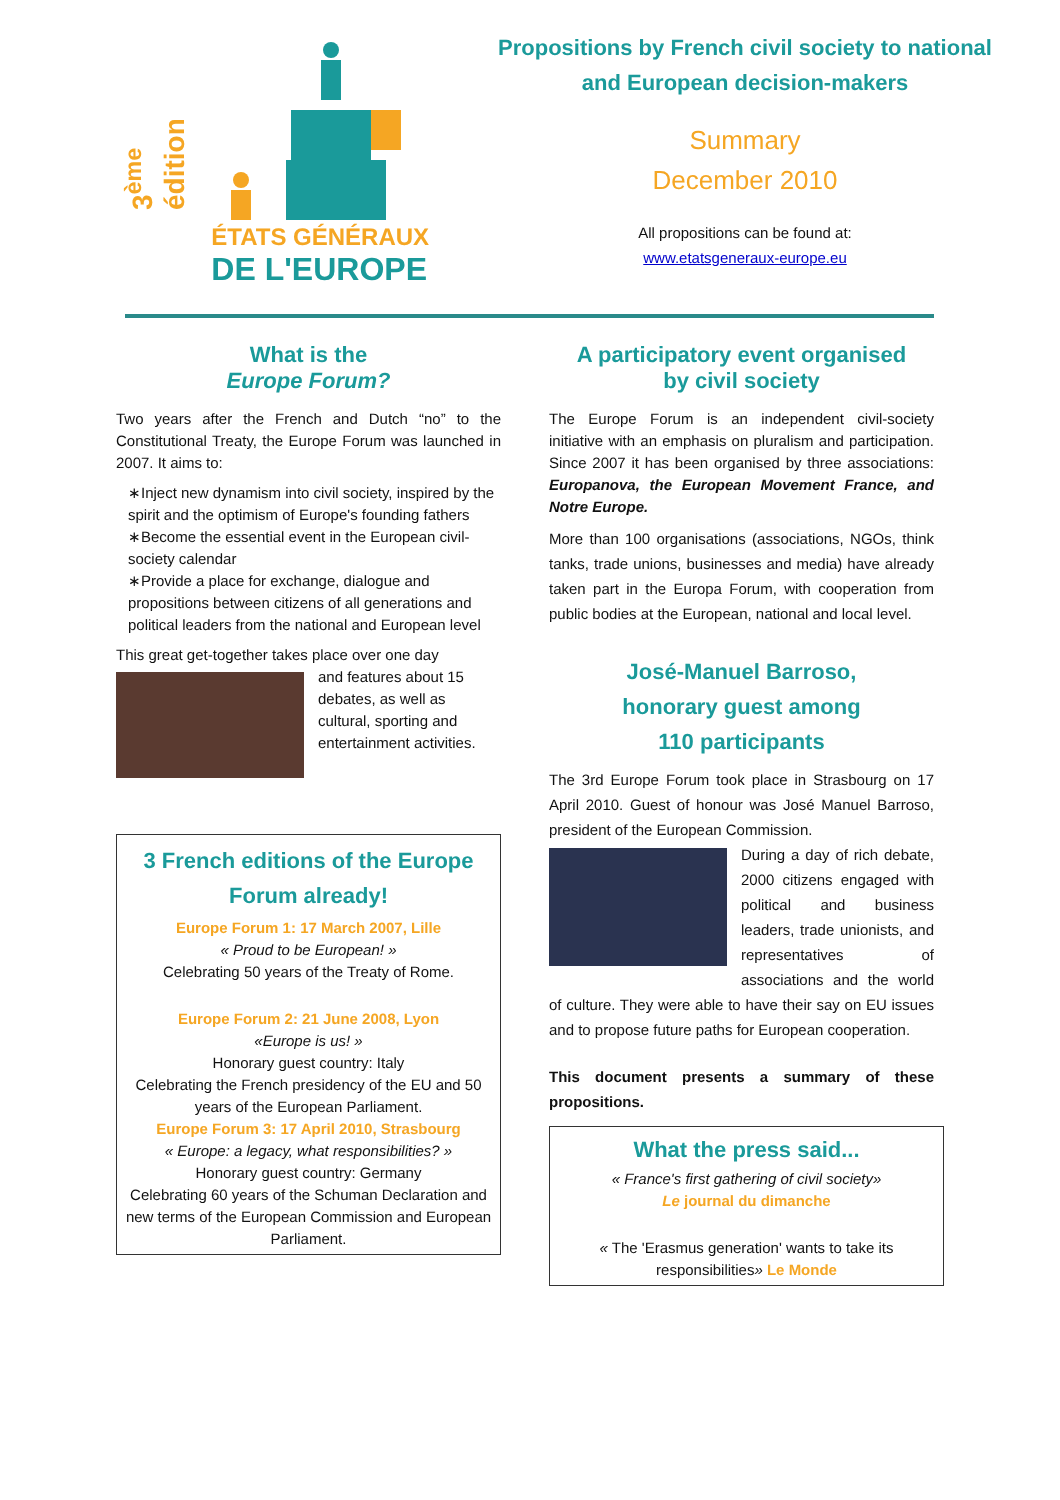3<sup>ème</sup> édition
ÉTATS GÉNÉRAUX
DE L'EUROPE
Propositions by French civil society to national
and European decision-makers
Summary
December 2010
All propositions can be found at:
www.etatsgeneraux-europe.eu
What is the
Europe Forum?
Two years after the French and Dutch “no” to the Constitutional Treaty, the Europe Forum was launched in 2007. It aims to:
∗Inject new dynamism into civil society, inspired by the spirit and the optimism of Europe's founding fathers
∗Become the essential event in the European civil-society calendar
∗Provide a place for exchange, dialogue and propositions between citizens of all generations and political leaders from the national and European level
This great get-together takes place over one day
and features about 15 debates, as well as cultural, sporting and entertainment activities.
3 French editions of the Europe Forum already!
Europe Forum 1: 17 March 2007, Lille
« Proud to be European! »
Celebrating 50 years of the Treaty of Rome.
Europe Forum 2: 21 June 2008, Lyon
«Europe is us! »
Honorary guest country: Italy
Celebrating the French presidency of the EU and 50 years of the European Parliament.
Europe Forum 3: 17 April 2010, Strasbourg
« Europe: a legacy, what responsibilities? »
Honorary guest country: Germany
Celebrating 60 years of the Schuman Declaration and new terms of the European Commission and European Parliament.
A participatory event organised
by civil society
The Europe Forum is an independent civil-society initiative with an emphasis on pluralism and participation. Since 2007 it has been organised by three associations: Europanova, the European Movement France, and Notre Europe.
More than 100 organisations (associations, NGOs, think tanks, trade unions, businesses and media) have already taken part in the Europa Forum, with cooperation from public bodies at the European, national and local level.
José-Manuel Barroso,
honorary guest among
110 participants
The 3rd Europe Forum took place in Strasbourg on 17 April 2010. Guest of honour was José Manuel Barroso, president of the European Commission.
During a day of rich debate, 2000 citizens engaged with political and business leaders, trade unionists, and representatives of associations and the world of culture. They were able to have their say on EU issues and to propose future paths for European cooperation.
This document presents a summary of these propositions.
What the press said...
« France's first gathering of civil society»
Le journal du dimanche
« The 'Erasmus generation' wants to take its responsibilities» Le Monde